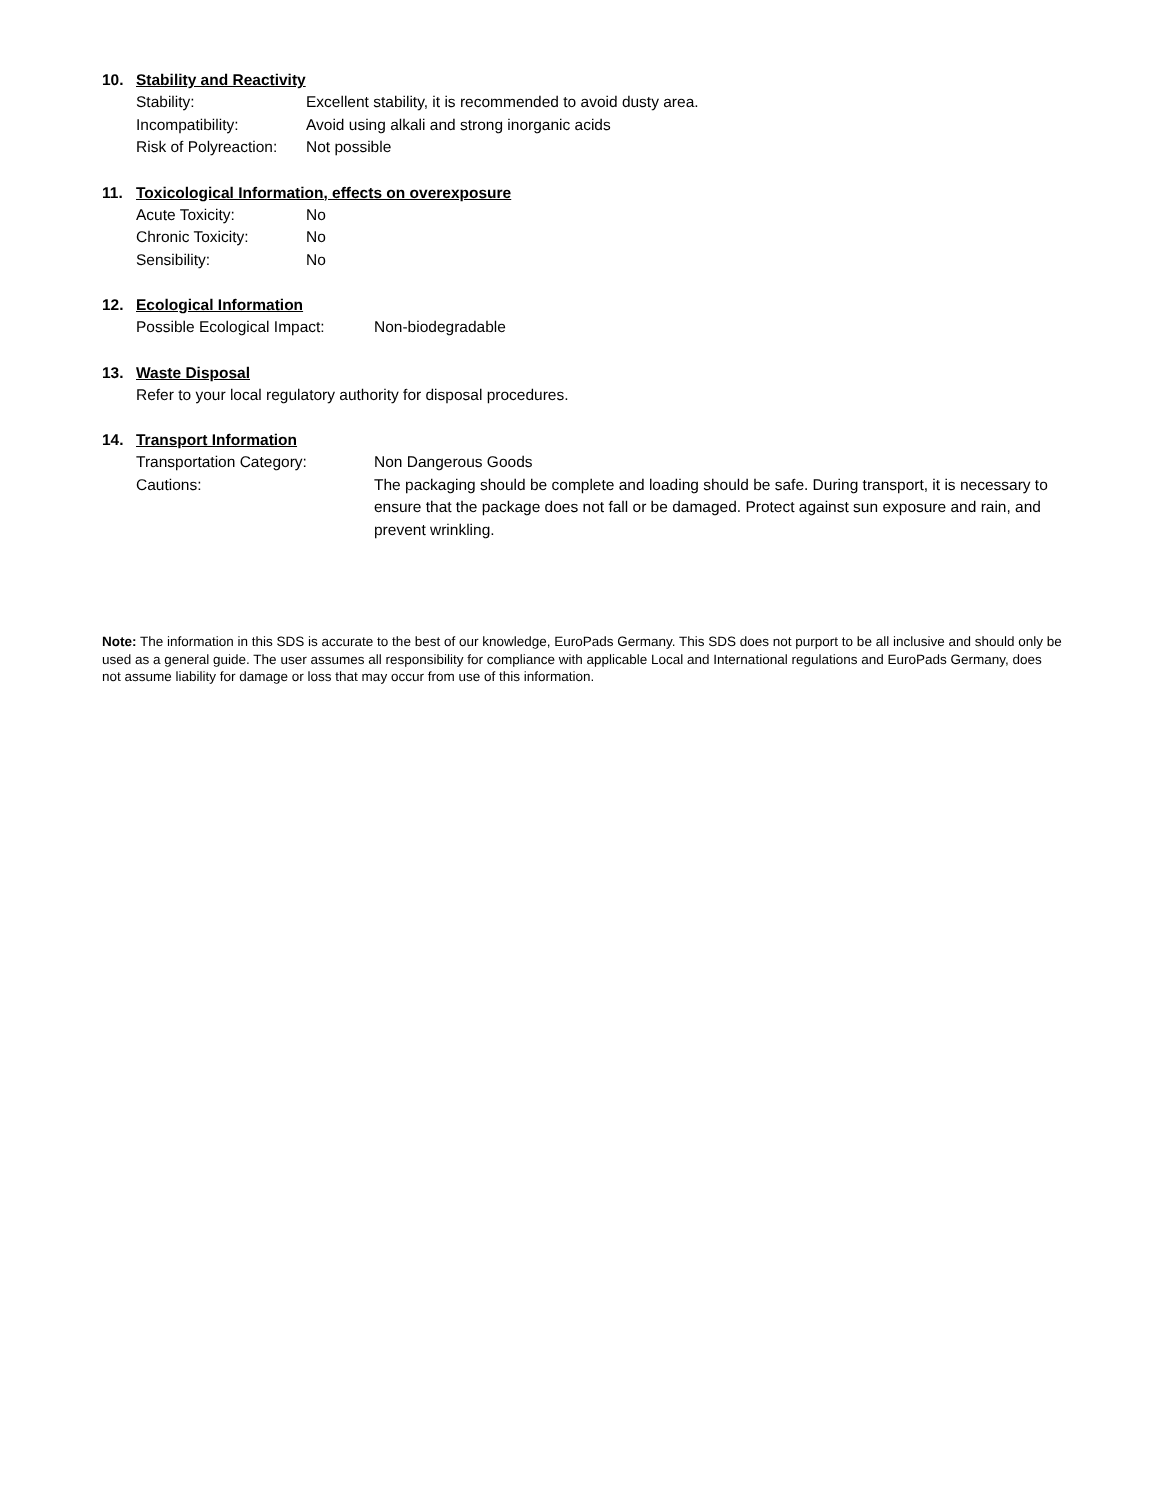10. Stability and Reactivity
Stability: Excellent stability, it is recommended to avoid dusty area.
Incompatibility: Avoid using alkali and strong inorganic acids
Risk of Polyreaction: Not possible
11. Toxicological Information, effects on overexposure
Acute Toxicity: No
Chronic Toxicity: No
Sensibility: No
12. Ecological Information
Possible Ecological Impact: Non-biodegradable
13. Waste Disposal
Refer to your local regulatory authority for disposal procedures.
14. Transport Information
Transportation Category: Non Dangerous Goods
Cautions: The packaging should be complete and loading should be safe. During transport, it is necessary to ensure that the package does not fall or be damaged. Protect against sun exposure and rain, and prevent wrinkling.
Note: The information in this SDS is accurate to the best of our knowledge, EuroPads Germany. This SDS does not purport to be all inclusive and should only be used as a general guide. The user assumes all responsibility for compliance with applicable Local and International regulations and EuroPads Germany, does not assume liability for damage or loss that may occur from use of this information.